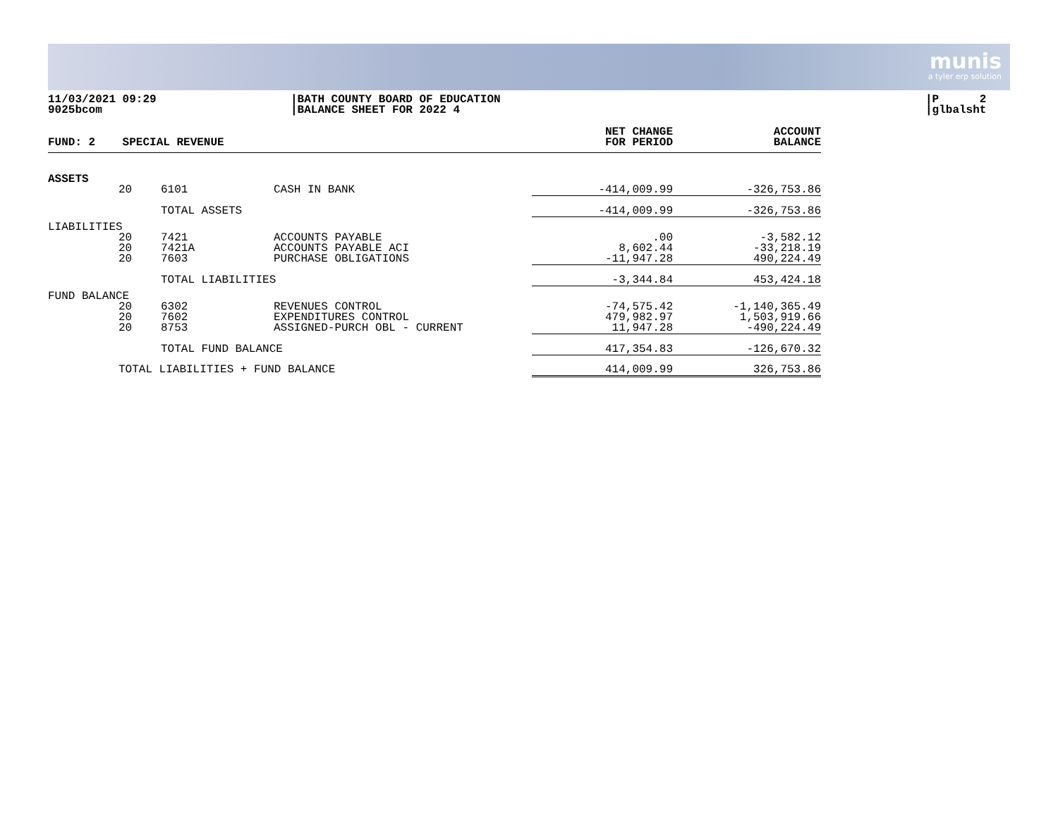munis
a tyler erp solution
11/03/2021 09:29
9025bcom
|BATH COUNTY BOARD OF EDUCATION
|BALANCE SHEET FOR 2022 4
|P 2
|glbalsht
| FUND: 2 SPECIAL REVENUE | | | | NET CHANGE FOR PERIOD | ACCOUNT BALANCE |
| --- | --- | --- | --- | --- | --- |
| ASSETS | | | | | |
| | 20 | 6101 | CASH IN BANK | -414,009.99 | -326,753.86 |
| | | TOTAL ASSETS | | -414,009.99 | -326,753.86 |
| LIABILITIES | | | | | |
| | 20 | 7421 | ACCOUNTS PAYABLE | .00 | -3,582.12 |
| | 20 | 7421A | ACCOUNTS PAYABLE ACI | 8,602.44 | -33,218.19 |
| | 20 | 7603 | PURCHASE OBLIGATIONS | -11,947.28 | 490,224.49 |
| | | TOTAL LIABILITIES | | -3,344.84 | 453,424.18 |
| FUND BALANCE | | | | | |
| | 20 | 6302 | REVENUES CONTROL | -74,575.42 | -1,140,365.49 |
| | 20 | 7602 | EXPENDITURES CONTROL | 479,982.97 | 1,503,919.66 |
| | 20 | 8753 | ASSIGNED-PURCH OBL - CURRENT | 11,947.28 | -490,224.49 |
| | | TOTAL FUND BALANCE | | 417,354.83 | -126,670.32 |
| | TOTAL LIABILITIES + FUND BALANCE | | | 414,009.99 | 326,753.86 |